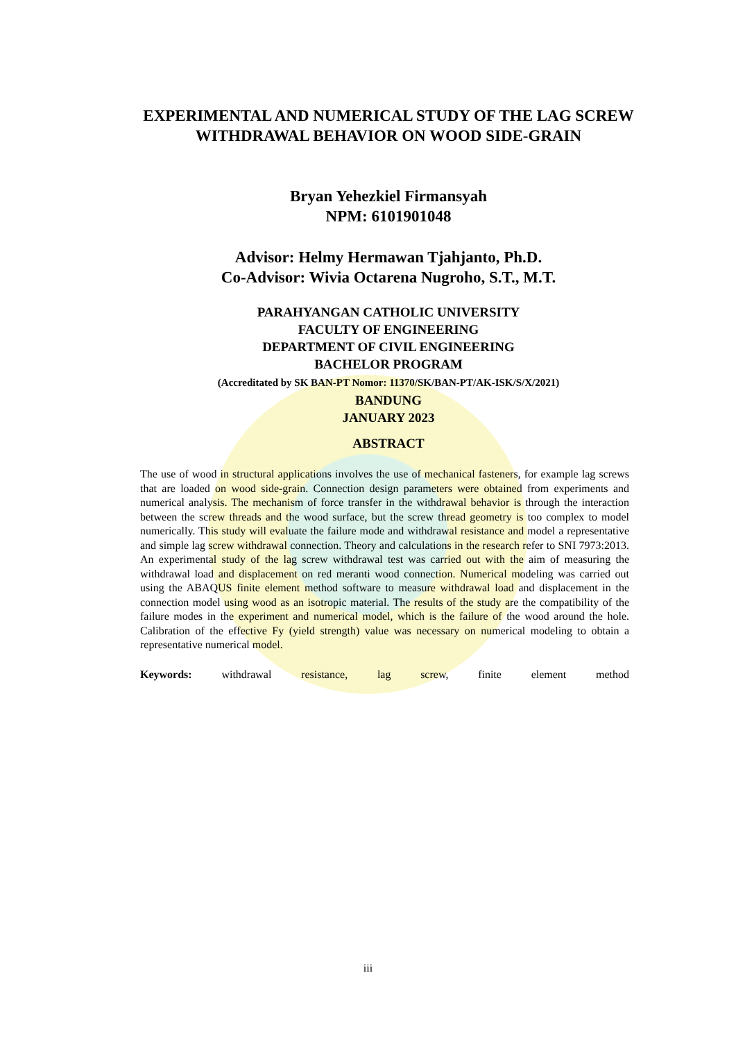EXPERIMENTAL AND NUMERICAL STUDY OF THE LAG SCREW WITHDRAWAL BEHAVIOR ON WOOD SIDE-GRAIN
Bryan Yehezkiel Firmansyah
NPM: 6101901048
Advisor: Helmy Hermawan Tjahjanto, Ph.D.
Co-Advisor: Wivia Octarena Nugroho, S.T., M.T.
PARAHYANGAN CATHOLIC UNIVERSITY
FACULTY OF ENGINEERING
DEPARTMENT OF CIVIL ENGINEERING
BACHELOR PROGRAM
(Accreditated by SK BAN-PT Nomor: 11370/SK/BAN-PT/AK-ISK/S/X/2021)
BANDUNG
JANUARY 2023
ABSTRACT
The use of wood in structural applications involves the use of mechanical fasteners, for example lag screws that are loaded on wood side-grain. Connection design parameters were obtained from experiments and numerical analysis. The mechanism of force transfer in the withdrawal behavior is through the interaction between the screw threads and the wood surface, but the screw thread geometry is too complex to model numerically. This study will evaluate the failure mode and withdrawal resistance and model a representative and simple lag screw withdrawal connection. Theory and calculations in the research refer to SNI 7973:2013. An experimental study of the lag screw withdrawal test was carried out with the aim of measuring the withdrawal load and displacement on red meranti wood connection. Numerical modeling was carried out using the ABAQUS finite element method software to measure withdrawal load and displacement in the connection model using wood as an isotropic material. The results of the study are the compatibility of the failure modes in the experiment and numerical model, which is the failure of the wood around the hole. Calibration of the effective Fy (yield strength) value was necessary on numerical modeling to obtain a representative numerical model.
Keywords: withdrawal resistance, lag screw, finite element method
iii